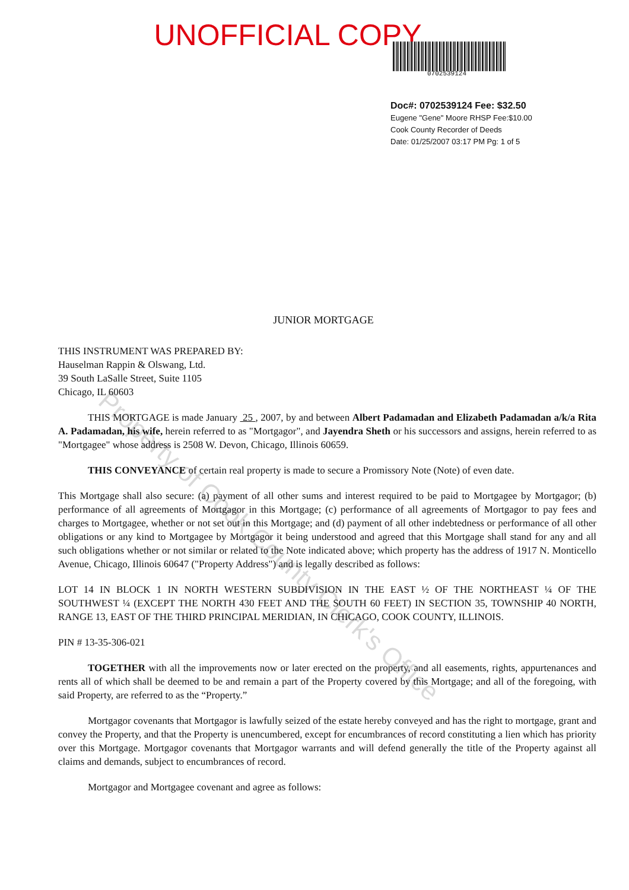UNOFFICIAL COPY
0702539124
Doc#: 0702539124 Fee: $32.50
Eugene "Gene" Moore RHSP Fee:$10.00
Cook County Recorder of Deeds
Date: 01/25/2007 03:17 PM Pg: 1 of 5
JUNIOR MORTGAGE
THIS INSTRUMENT WAS PREPARED BY:
Hauselman Rappin & Olswang, Ltd.
39 South LaSalle Street, Suite 1105
Chicago, IL 60603
THIS MORTGAGE is made January 25 , 2007, by and between Albert Padamadan and Elizabeth Padamadan a/k/a Rita A. Padamadan, his wife, herein referred to as "Mortgagor", and Jayendra Sheth or his successors and assigns, herein referred to as "Mortgagee" whose address is 2508 W. Devon, Chicago, Illinois 60659.
THIS CONVEYANCE of certain real property is made to secure a Promissory Note (Note) of even date.
This Mortgage shall also secure: (a) payment of all other sums and interest required to be paid to Mortgagee by Mortgagor; (b) performance of all agreements of Mortgagor in this Mortgage; (c) performance of all agreements of Mortgagor to pay fees and charges to Mortgagee, whether or not set out in this Mortgage; and (d) payment of all other indebtedness or performance of all other obligations or any kind to Mortgagee by Mortgagor it being understood and agreed that this Mortgage shall stand for any and all such obligations whether or not similar or related to the Note indicated above; which property has the address of 1917 N. Monticello Avenue, Chicago, Illinois 60647 ("Property Address") and is legally described as follows:
LOT 14 IN BLOCK 1 IN NORTH WESTERN SUBDIVISION IN THE EAST ½ OF THE NORTHEAST ¼ OF THE SOUTHWEST ¼ (EXCEPT THE NORTH 430 FEET AND THE SOUTH 60 FEET) IN SECTION 35, TOWNSHIP 40 NORTH, RANGE 13, EAST OF THE THIRD PRINCIPAL MERIDIAN, IN CHICAGO, COOK COUNTY, ILLINOIS.
PIN # 13-35-306-021
TOGETHER with all the improvements now or later erected on the property, and all easements, rights, appurtenances and rents all of which shall be deemed to be and remain a part of the Property covered by this Mortgage; and all of the foregoing, with said Property, are referred to as the “Property.”
Mortgagor covenants that Mortgagor is lawfully seized of the estate hereby conveyed and has the right to mortgage, grant and convey the Property, and that the Property is unencumbered, except for encumbrances of record constituting a lien which has priority over this Mortgage. Mortgagor covenants that Mortgagor warrants and will defend generally the title of the Property against all claims and demands, subject to encumbrances of record.
Mortgagor and Mortgagee covenant and agree as follows:
Property of Cook County Clerk's Office